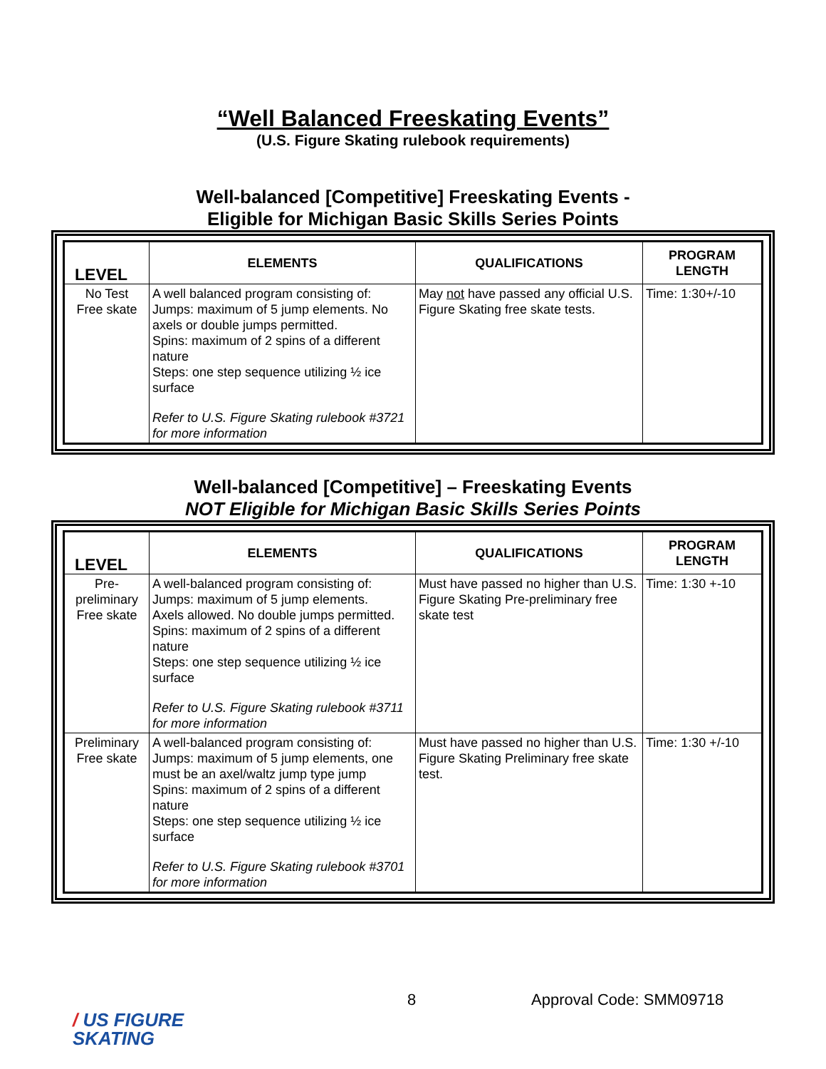“Well Balanced Freeskating Events”
(U.S. Figure Skating rulebook requirements)
Well-balanced [Competitive] Freeskating Events -
Eligible for Michigan Basic Skills Series Points
| LEVEL | ELEMENTS | QUALIFICATIONS | PROGRAM LENGTH |
| --- | --- | --- | --- |
| No Test Free skate | A well balanced program consisting of: Jumps: maximum of 5 jump elements. No axels or double jumps permitted. Spins: maximum of 2 spins of a different nature Steps: one step sequence utilizing ½ ice surface Refer to U.S. Figure Skating rulebook #3721 for more information | May not have passed any official U.S. Figure Skating free skate tests. | Time: 1:30+/-10 |
Well-balanced [Competitive] – Freeskating Events
NOT Eligible for Michigan Basic Skills Series Points
| LEVEL | ELEMENTS | QUALIFICATIONS | PROGRAM LENGTH |
| --- | --- | --- | --- |
| Pre- preliminary Free skate | A well-balanced program consisting of: Jumps: maximum of 5 jump elements. Axels allowed. No double jumps permitted. Spins: maximum of 2 spins of a different nature Steps: one step sequence utilizing ½ ice surface Refer to U.S. Figure Skating rulebook #3711 for more information | Must have passed no higher than U.S. Figure Skating Pre-preliminary free skate test | Time: 1:30 +-10 |
| Preliminary Free skate | A well-balanced program consisting of: Jumps: maximum of 5 jump elements, one must be an axel/waltz jump type jump Spins: maximum of 2 spins of a different nature Steps: one step sequence utilizing ½ ice surface Refer to U.S. Figure Skating rulebook #3701 for more information | Must have passed no higher than U.S. Figure Skating Preliminary free skate test. | Time: 1:30 +/-10 |
8 Approval Code: SMM09718
/ US FIGURE
SKATING